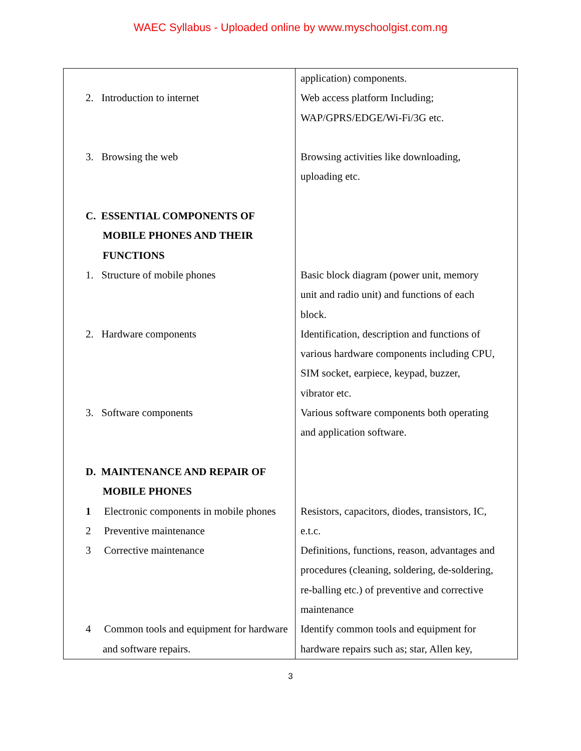WAEC Syllabus - Uploaded online by www.myschoolgist.com.ng
| 2. Introduction to internet 3. Browsing the web C. ESSENTIAL COMPONENTS OF MOBILE PHONES AND THEIR FUNCTIONS 1. Structure of mobile phones 2. Hardware components 3. Software components D. MAINTENANCE AND REPAIR OF MOBILE PHONES 1 Electronic components in mobile phones 2 Preventive maintenance 3 Corrective maintenance 4 Common tools and equipment for hardware and software repairs. | application) components. Web access platform Including; WAP/GPRS/EDGE/Wi-Fi/3G etc. Browsing activities like downloading, uploading etc. Basic block diagram (power unit, memory unit and radio unit) and functions of each block. Identification, description and functions of various hardware components including CPU, SIM socket, earpiece, keypad, buzzer, vibrator etc. Various software components both operating and application software. Resistors, capacitors, diodes, transistors, IC, e.t.c. Definitions, functions, reason, advantages and procedures (cleaning, soldering, de-soldering, re-balling etc.) of preventive and corrective maintenance Identify common tools and equipment for hardware repairs such as; star, Allen key, |
3